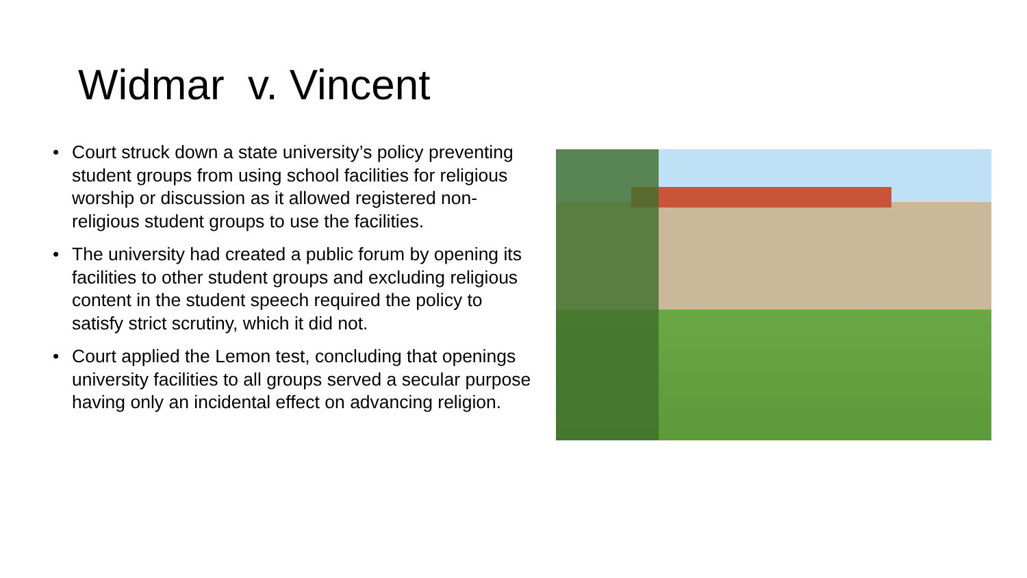Widmar v. Vincent
• Court struck down a state university’s policy preventing student groups from using school facilities for religious worship or discussion as it allowed registered non-religious student groups to use the facilities.
• The university had created a public forum by opening its facilities to other student groups and excluding religious content in the student speech required the policy to satisfy strict scrutiny, which it did not.
• Court applied the Lemon test, concluding that openings university facilities to all groups served a secular purpose having only an incidental effect on advancing religion.